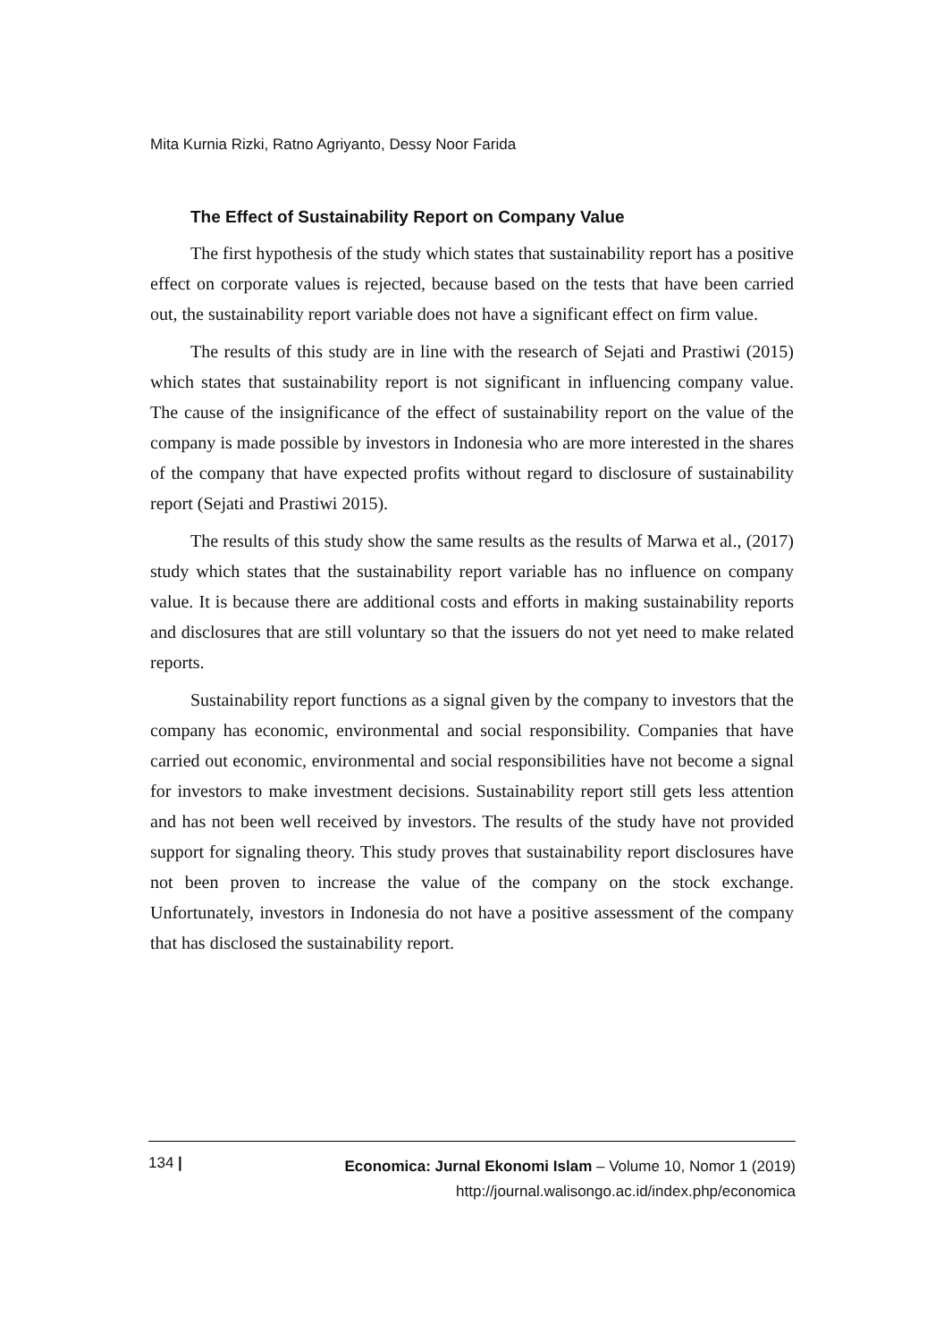Mita Kurnia Rizki, Ratno Agriyanto, Dessy Noor Farida
The Effect of Sustainability Report on Company Value
The first hypothesis of the study which states that sustainability report has a positive effect on corporate values is rejected, because based on the tests that have been carried out, the sustainability report variable does not have a significant effect on firm value.
The results of this study are in line with the research of Sejati and Prastiwi (2015) which states that sustainability report is not significant in influencing company value. The cause of the insignificance of the effect of sustainability report on the value of the company is made possible by investors in Indonesia who are more interested in the shares of the company that have expected profits without regard to disclosure of sustainability report (Sejati and Prastiwi 2015).
The results of this study show the same results as the results of Marwa et al., (2017) study which states that the sustainability report variable has no influence on company value. It is because there are additional costs and efforts in making sustainability reports and disclosures that are still voluntary so that the issuers do not yet need to make related reports.
Sustainability report functions as a signal given by the company to investors that the company has economic, environmental and social responsibility. Companies that have carried out economic, environmental and social responsibilities have not become a signal for investors to make investment decisions. Sustainability report still gets less attention and has not been well received by investors. The results of the study have not provided support for signaling theory. This study proves that sustainability report disclosures have not been proven to increase the value of the company on the stock exchange. Unfortunately, investors in Indonesia do not have a positive assessment of the company that has disclosed the sustainability report.
134 |
Economica: Jurnal Ekonomi Islam – Volume 10, Nomor 1 (2019)
http://journal.walisongo.ac.id/index.php/economica